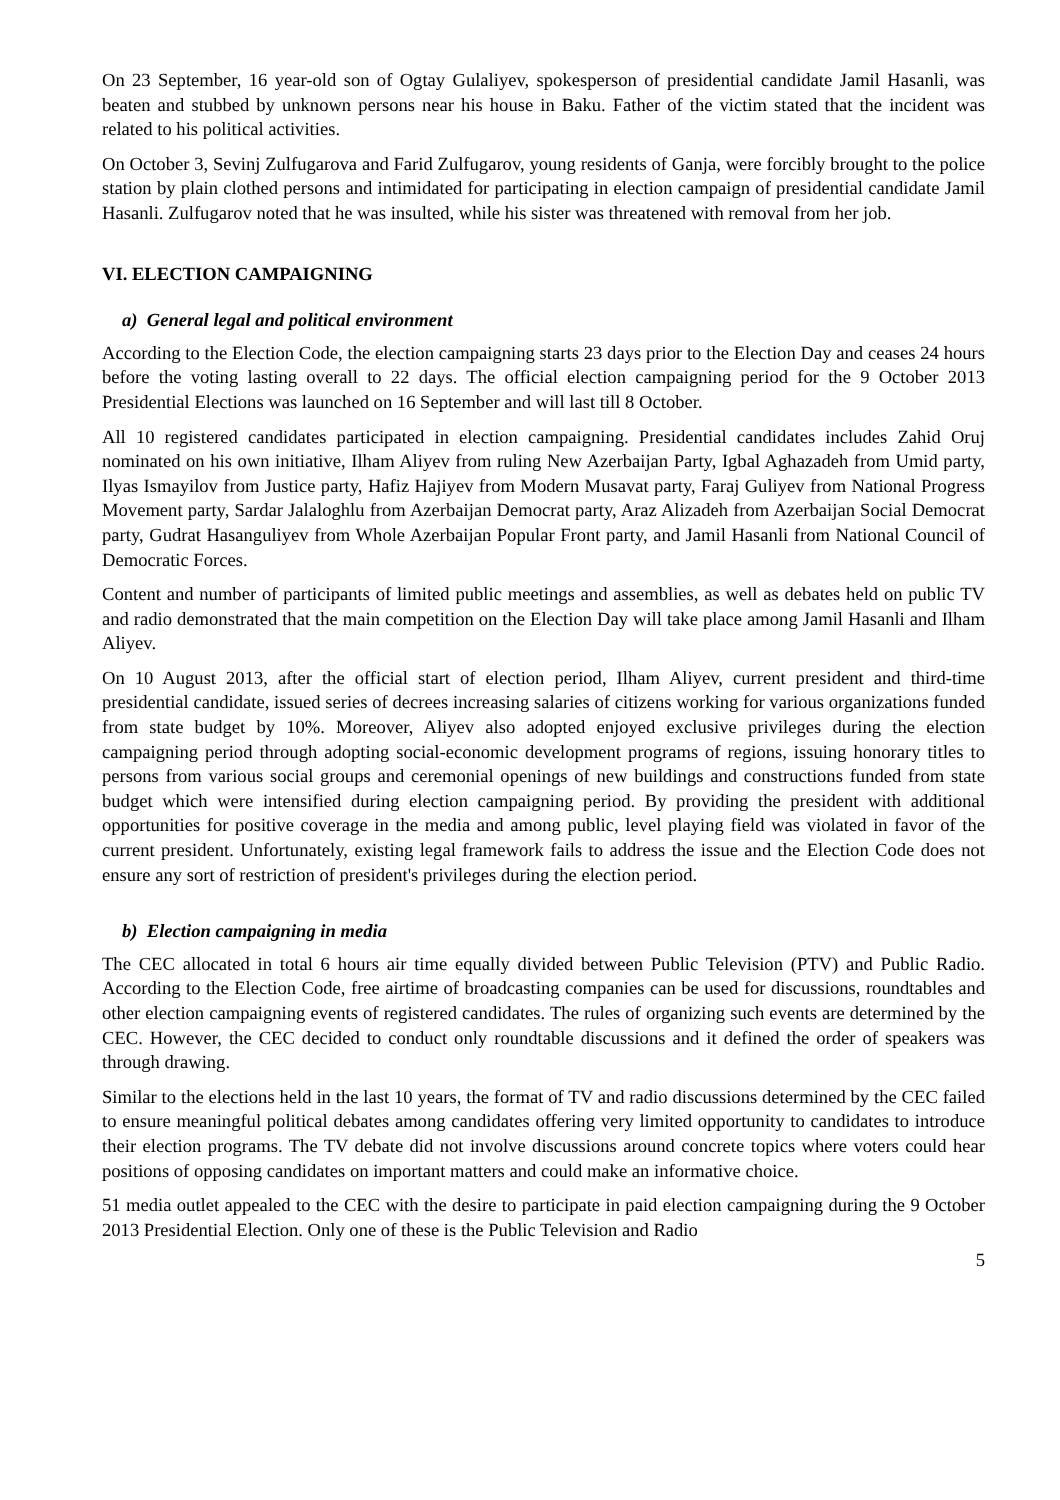On 23 September, 16 year-old son of Ogtay Gulaliyev, spokesperson of presidential candidate Jamil Hasanli, was beaten and stubbed by unknown persons near his house in Baku. Father of the victim stated that the incident was related to his political activities.
On October 3, Sevinj Zulfugarova and Farid Zulfugarov, young residents of Ganja, were forcibly brought to the police station by plain clothed persons and intimidated for participating in election campaign of presidential candidate Jamil Hasanli. Zulfugarov noted that he was insulted, while his sister was threatened with removal from her job.
VI. ELECTION CAMPAIGNING
a) General legal and political environment
According to the Election Code, the election campaigning starts 23 days prior to the Election Day and ceases 24 hours before the voting lasting overall to 22 days. The official election campaigning period for the 9 October 2013 Presidential Elections was launched on 16 September and will last till 8 October.
All 10 registered candidates participated in election campaigning. Presidential candidates includes Zahid Oruj nominated on his own initiative, Ilham Aliyev from ruling New Azerbaijan Party, Igbal Aghazadeh from Umid party, Ilyas Ismayilov from Justice party, Hafiz Hajiyev from Modern Musavat party, Faraj Guliyev from National Progress Movement party, Sardar Jalaloghlu from Azerbaijan Democrat party, Araz Alizadeh from Azerbaijan Social Democrat party, Gudrat Hasanguliyev from Whole Azerbaijan Popular Front party, and Jamil Hasanli from National Council of Democratic Forces.
Content and number of participants of limited public meetings and assemblies, as well as debates held on public TV and radio demonstrated that the main competition on the Election Day will take place among Jamil Hasanli and Ilham Aliyev.
On 10 August 2013, after the official start of election period, Ilham Aliyev, current president and third-time presidential candidate, issued series of decrees increasing salaries of citizens working for various organizations funded from state budget by 10%. Moreover, Aliyev also adopted enjoyed exclusive privileges during the election campaigning period through adopting social-economic development programs of regions, issuing honorary titles to persons from various social groups and ceremonial openings of new buildings and constructions funded from state budget which were intensified during election campaigning period. By providing the president with additional opportunities for positive coverage in the media and among public, level playing field was violated in favor of the current president. Unfortunately, existing legal framework fails to address the issue and the Election Code does not ensure any sort of restriction of president's privileges during the election period.
b) Election campaigning in media
The CEC allocated in total 6 hours air time equally divided between Public Television (PTV) and Public Radio. According to the Election Code, free airtime of broadcasting companies can be used for discussions, roundtables and other election campaigning events of registered candidates. The rules of organizing such events are determined by the CEC. However, the CEC decided to conduct only roundtable discussions and it defined the order of speakers was through drawing.
Similar to the elections held in the last 10 years, the format of TV and radio discussions determined by the CEC failed to ensure meaningful political debates among candidates offering very limited opportunity to candidates to introduce their election programs. The TV debate did not involve discussions around concrete topics where voters could hear positions of opposing candidates on important matters and could make an informative choice.
51 media outlet appealed to the CEC with the desire to participate in paid election campaigning during the 9 October 2013 Presidential Election. Only one of these is the Public Television and Radio
5